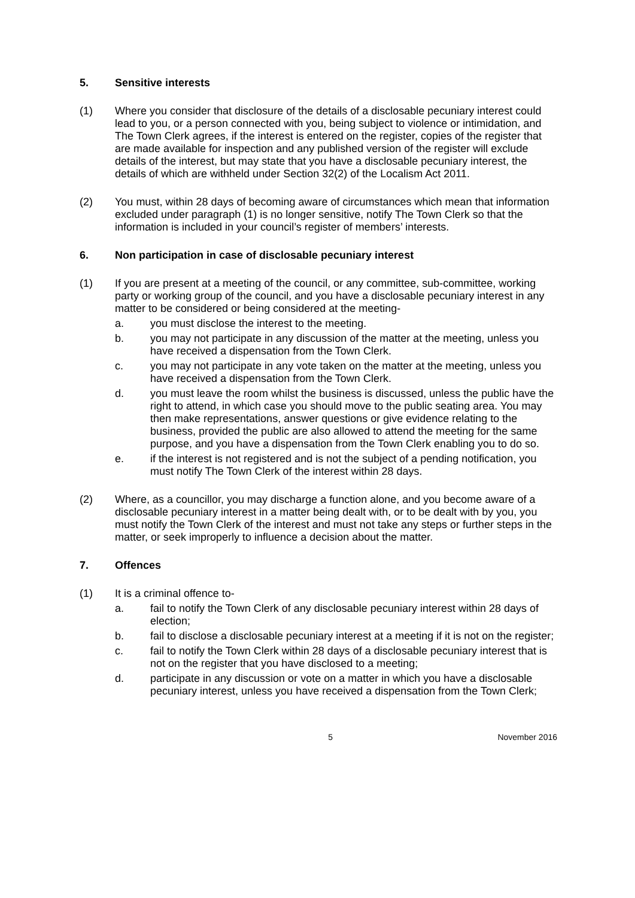5. Sensitive interests
(1) Where you consider that disclosure of the details of a disclosable pecuniary interest could lead to you, or a person connected with you, being subject to violence or intimidation, and The Town Clerk agrees, if the interest is entered on the register, copies of the register that are made available for inspection and any published version of the register will exclude details of the interest, but may state that you have a disclosable pecuniary interest, the details of which are withheld under Section 32(2) of the Localism Act 2011.
(2) You must, within 28 days of becoming aware of circumstances which mean that information excluded under paragraph (1) is no longer sensitive, notify The Town Clerk so that the information is included in your council’s register of members’ interests.
6. Non participation in case of disclosable pecuniary interest
(1) If you are present at a meeting of the council, or any committee, sub-committee, working party or working group of the council, and you have a disclosable pecuniary interest in any matter to be considered or being considered at the meeting-
a. you must disclose the interest to the meeting.
b. you may not participate in any discussion of the matter at the meeting, unless you have received a dispensation from the Town Clerk.
c. you may not participate in any vote taken on the matter at the meeting, unless you have received a dispensation from the Town Clerk.
d. you must leave the room whilst the business is discussed, unless the public have the right to attend, in which case you should move to the public seating area. You may then make representations, answer questions or give evidence relating to the business, provided the public are also allowed to attend the meeting for the same purpose, and you have a dispensation from the Town Clerk enabling you to do so.
e. if the interest is not registered and is not the subject of a pending notification, you must notify The Town Clerk of the interest within 28 days.
(2) Where, as a councillor, you may discharge a function alone, and you become aware of a disclosable pecuniary interest in a matter being dealt with, or to be dealt with by you, you must notify the Town Clerk of the interest and must not take any steps or further steps in the matter, or seek improperly to influence a decision about the matter.
7. Offences
(1) It is a criminal offence to-
a. fail to notify the Town Clerk of any disclosable pecuniary interest within 28 days of election;
b. fail to disclose a disclosable pecuniary interest at a meeting if it is not on the register;
c. fail to notify the Town Clerk within 28 days of a disclosable pecuniary interest that is not on the register that you have disclosed to a meeting;
d. participate in any discussion or vote on a matter in which you have a disclosable pecuniary interest, unless you have received a dispensation from the Town Clerk;
5 November 2016